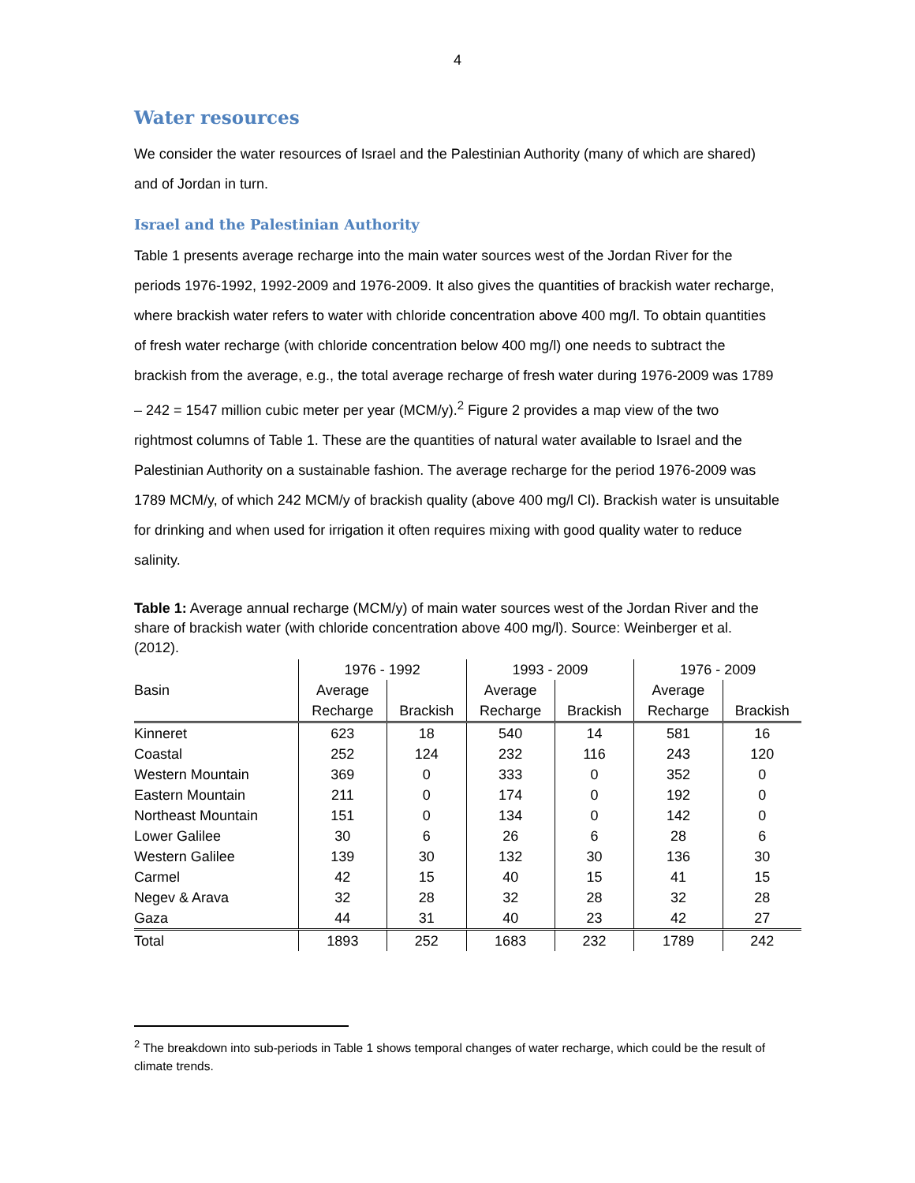4
Water resources
We consider the water resources of Israel and the Palestinian Authority (many of which are shared) and of Jordan in turn.
Israel and the Palestinian Authority
Table 1 presents average recharge into the main water sources west of the Jordan River for the periods 1976-1992, 1992-2009 and 1976-2009. It also gives the quantities of brackish water recharge, where brackish water refers to water with chloride concentration above 400 mg/l. To obtain quantities of fresh water recharge (with chloride concentration below 400 mg/l) one needs to subtract the brackish from the average, e.g., the total average recharge of fresh water during 1976-2009 was 1789 – 242 = 1547 million cubic meter per year (MCM/y).<sup>2</sup> Figure 2 provides a map view of the two rightmost columns of Table 1. These are the quantities of natural water available to Israel and the Palestinian Authority on a sustainable fashion. The average recharge for the period 1976-2009 was 1789 MCM/y, of which 242 MCM/y of brackish quality (above 400 mg/l Cl). Brackish water is unsuitable for drinking and when used for irrigation it often requires mixing with good quality water to reduce salinity.
Table 1: Average annual recharge (MCM/y) of main water sources west of the Jordan River and the share of brackish water (with chloride concentration above 400 mg/l). Source: Weinberger et al. (2012).
| | 1976 - 1992 | | 1993 - 2009 | | 1976 - 2009 | |
| --- | --- | --- | --- | --- | --- | --- |
| Basin | Average | | Average | | Average | |
| | Recharge | Brackish | Recharge | Brackish | Recharge | Brackish |
| Kinneret | 623 | 18 | 540 | 14 | 581 | 16 |
| Coastal | 252 | 124 | 232 | 116 | 243 | 120 |
| Western Mountain | 369 | 0 | 333 | 0 | 352 | 0 |
| Eastern Mountain | 211 | 0 | 174 | 0 | 192 | 0 |
| Northeast Mountain | 151 | 0 | 134 | 0 | 142 | 0 |
| Lower Galilee | 30 | 6 | 26 | 6 | 28 | 6 |
| Western Galilee | 139 | 30 | 132 | 30 | 136 | 30 |
| Carmel | 42 | 15 | 40 | 15 | 41 | 15 |
| Negev & Arava | 32 | 28 | 32 | 28 | 32 | 28 |
| Gaza | 44 | 31 | 40 | 23 | 42 | 27 |
| Total | 1893 | 252 | 1683 | 232 | 1789 | 242 |
<sup>2</sup> The breakdown into sub-periods in Table 1 shows temporal changes of water recharge, which could be the result of climate trends.